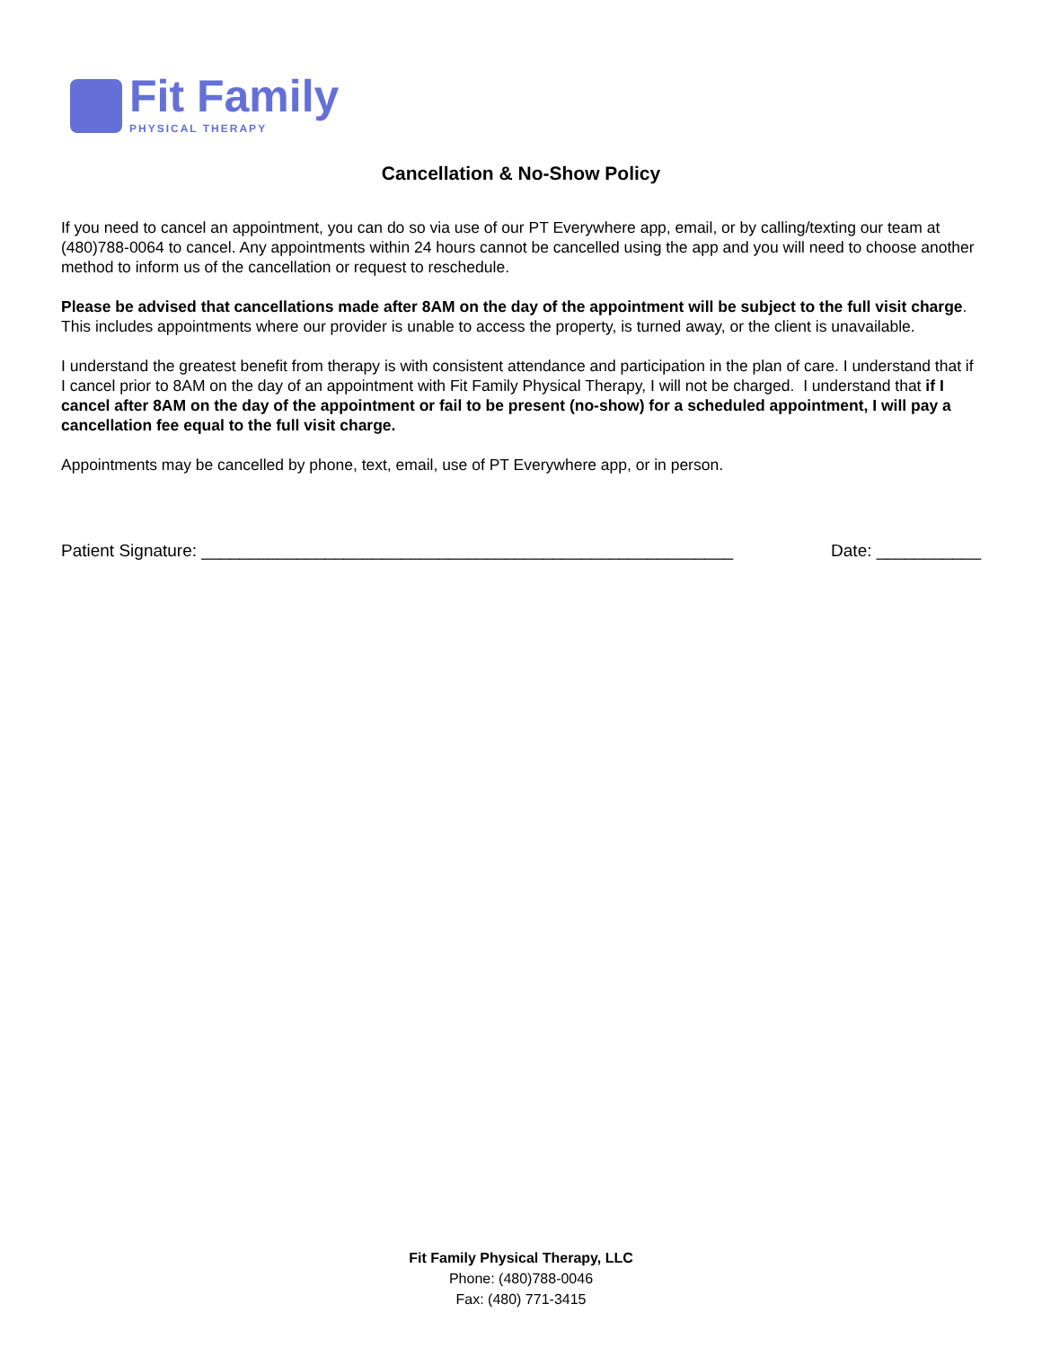Fit Family
PHYSICAL THERAPY
Cancellation & No-Show Policy
If you need to cancel an appointment, you can do so via use of our PT Everywhere app, email, or by calling/texting our team at (480)788-0064 to cancel. Any appointments within 24 hours cannot be cancelled using the app and you will need to choose another method to inform us of the cancellation or request to reschedule.
Please be advised that cancellations made after 8AM on the day of the appointment will be subject to the full visit charge. This includes appointments where our provider is unable to access the property, is turned away, or the client is unavailable.
I understand the greatest benefit from therapy is with consistent attendance and participation in the plan of care. I understand that if I cancel prior to 8AM on the day of an appointment with Fit Family Physical Therapy, I will not be charged. I understand that if I cancel after 8AM on the day of the appointment or fail to be present (no-show) for a scheduled appointment, I will pay a cancellation fee equal to the full visit charge.
Appointments may be cancelled by phone, text, email, use of PT Everywhere app, or in person.
Patient Signature: ________________________________________________________ Date: ___________
Fit Family Physical Therapy, LLC
Phone: (480)788-0046
Fax: (480) 771-3415